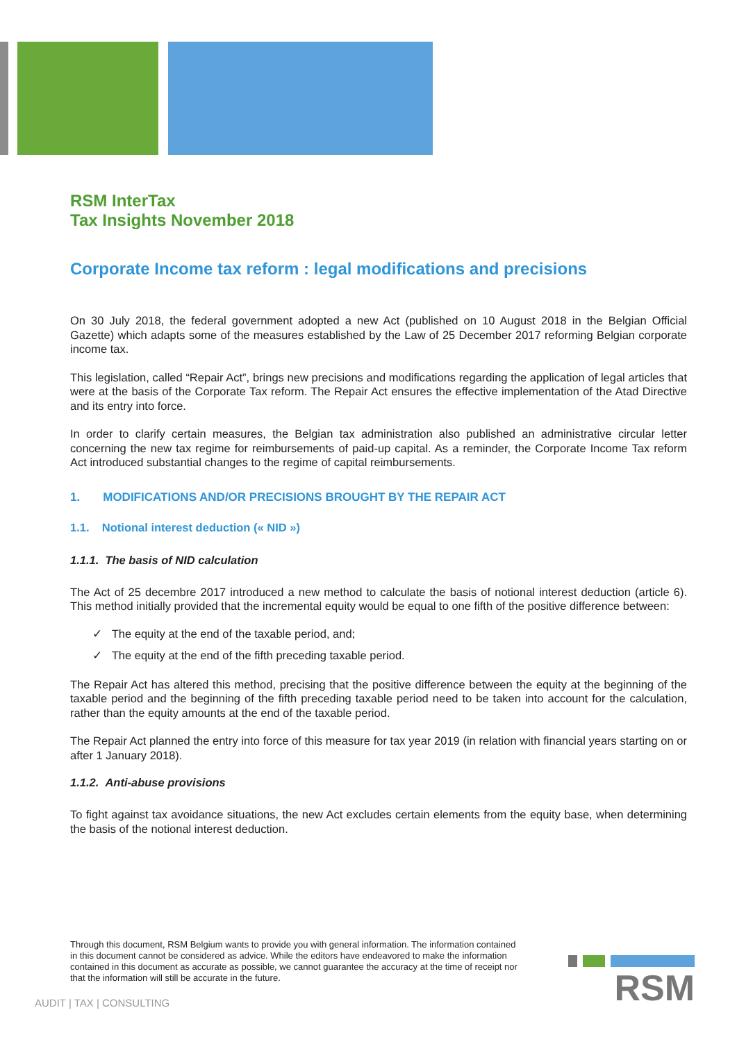RSM InterTax
Tax Insights November 2018
Corporate Income tax reform : legal modifications and precisions
On 30 July 2018, the federal government adopted a new Act (published on 10 August 2018 in the Belgian Official Gazette) which adapts some of the measures established by the Law of 25 December 2017 reforming Belgian corporate income tax.
This legislation, called “Repair Act”, brings new precisions and modifications regarding the application of legal articles that were at the basis of the Corporate Tax reform. The Repair Act ensures the effective implementation of the Atad Directive and its entry into force.
In order to clarify certain measures, the Belgian tax administration also published an administrative circular letter concerning the new tax regime for reimbursements of paid-up capital. As a reminder, the Corporate Income Tax reform Act introduced substantial changes to the regime of capital reimbursements.
1. MODIFICATIONS AND/OR PRECISIONS BROUGHT BY THE REPAIR ACT
1.1. Notional interest deduction (« NID »)
1.1.1. The basis of NID calculation
The Act of 25 decembre 2017 introduced a new method to calculate the basis of notional interest deduction (article 6). This method initially provided that the incremental equity would be equal to one fifth of the positive difference between:
✓ The equity at the end of the taxable period, and;
✓ The equity at the end of the fifth preceding taxable period.
The Repair Act has altered this method, precising that the positive difference between the equity at the beginning of the taxable period and the beginning of the fifth preceding taxable period need to be taken into account for the calculation, rather than the equity amounts at the end of the taxable period.
The Repair Act planned the entry into force of this measure for tax year 2019 (in relation with financial years starting on or after 1 January 2018).
1.1.2. Anti-abuse provisions
To fight against tax avoidance situations, the new Act excludes certain elements from the equity base, when determining the basis of the notional interest deduction.
Through this document, RSM Belgium wants to provide you with general information. The information contained in this document cannot be considered as advice. While the editors have endeavored to make the information contained in this document as accurate as possible, we cannot guarantee the accuracy at the time of receipt nor that the information will still be accurate in the future.
AUDIT | TAX | CONSULTING
RSM